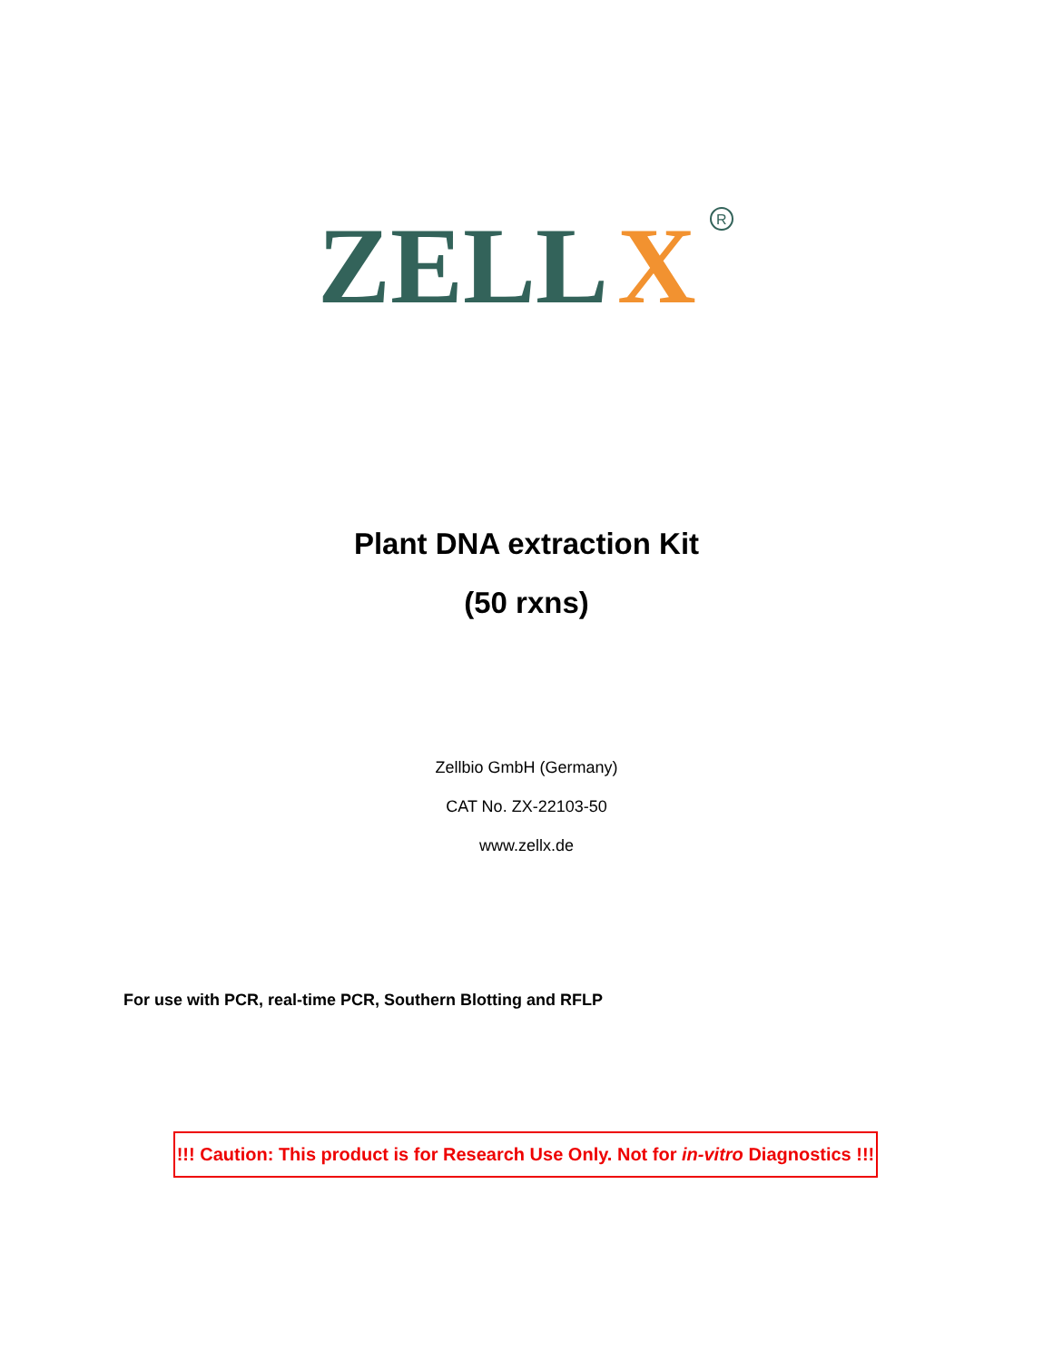ZELL
X
R
Plant DNA extraction Kit
(50 rxns)
Zellbio GmbH (Germany)
CAT No. ZX-22103-50
www.zellx.de
For use with PCR, real-time PCR, Southern Blotting and RFLP
!!! Caution: This product is for Research Use Only. Not for in-vitro Diagnostics !!!